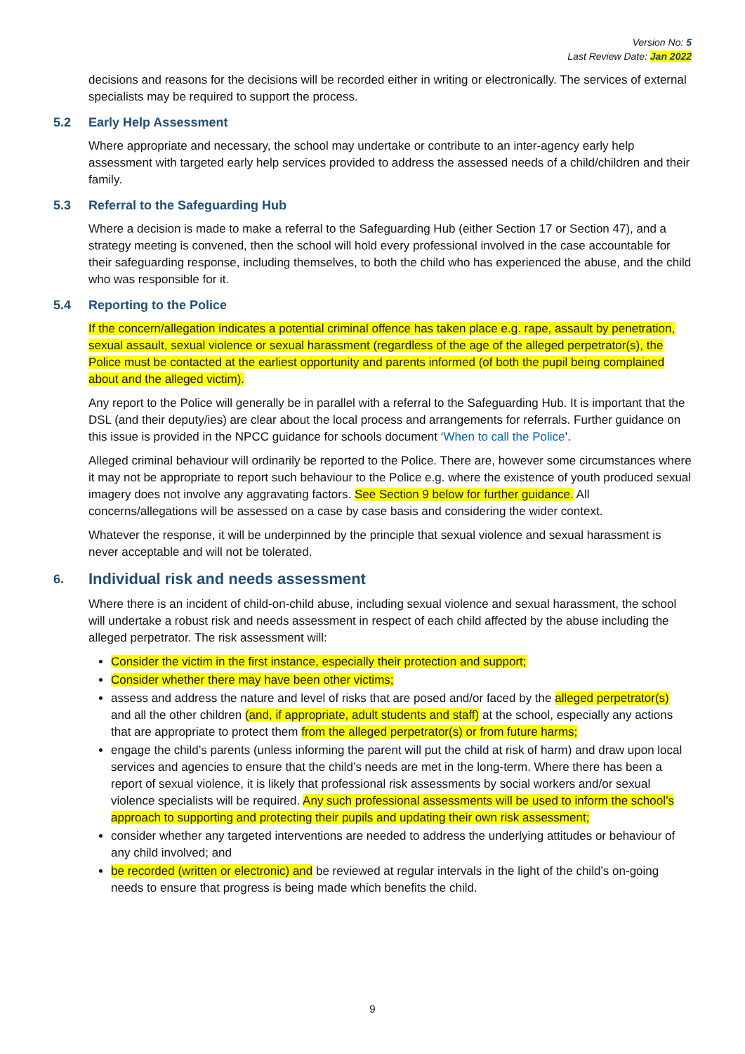Version No: 5
Last Review Date: Jan 2022
decisions and reasons for the decisions will be recorded either in writing or electronically. The services of external specialists may be required to support the process.
5.2 Early Help Assessment
Where appropriate and necessary, the school may undertake or contribute to an inter-agency early help assessment with targeted early help services provided to address the assessed needs of a child/children and their family.
5.3 Referral to the Safeguarding Hub
Where a decision is made to make a referral to the Safeguarding Hub (either Section 17 or Section 47), and a strategy meeting is convened, then the school will hold every professional involved in the case accountable for their safeguarding response, including themselves, to both the child who has experienced the abuse, and the child who was responsible for it.
5.4 Reporting to the Police
If the concern/allegation indicates a potential criminal offence has taken place e.g. rape, assault by penetration, sexual assault, sexual violence or sexual harassment (regardless of the age of the alleged perpetrator(s), the Police must be contacted at the earliest opportunity and parents informed (of both the pupil being complained about and the alleged victim).
Any report to the Police will generally be in parallel with a referral to the Safeguarding Hub. It is important that the DSL (and their deputy/ies) are clear about the local process and arrangements for referrals. Further guidance on this issue is provided in the NPCC guidance for schools document ‘When to call the Police’.
Alleged criminal behaviour will ordinarily be reported to the Police. There are, however some circumstances where it may not be appropriate to report such behaviour to the Police e.g. where the existence of youth produced sexual imagery does not involve any aggravating factors. See Section 9 below for further guidance. All concerns/allegations will be assessed on a case by case basis and considering the wider context.
Whatever the response, it will be underpinned by the principle that sexual violence and sexual harassment is never acceptable and will not be tolerated.
6. Individual risk and needs assessment
Where there is an incident of child-on-child abuse, including sexual violence and sexual harassment, the school will undertake a robust risk and needs assessment in respect of each child affected by the abuse including the alleged perpetrator. The risk assessment will:
Consider the victim in the first instance, especially their protection and support;
Consider whether there may have been other victims;
assess and address the nature and level of risks that are posed and/or faced by the alleged perpetrator(s) and all the other children (and, if appropriate, adult students and staff) at the school, especially any actions that are appropriate to protect them from the alleged perpetrator(s) or from future harms;
engage the child’s parents (unless informing the parent will put the child at risk of harm) and draw upon local services and agencies to ensure that the child’s needs are met in the long-term. Where there has been a report of sexual violence, it is likely that professional risk assessments by social workers and/or sexual violence specialists will be required. Any such professional assessments will be used to inform the school’s approach to supporting and protecting their pupils and updating their own risk assessment;
consider whether any targeted interventions are needed to address the underlying attitudes or behaviour of any child involved; and
be recorded (written or electronic) and be reviewed at regular intervals in the light of the child’s on-going needs to ensure that progress is being made which benefits the child.
9